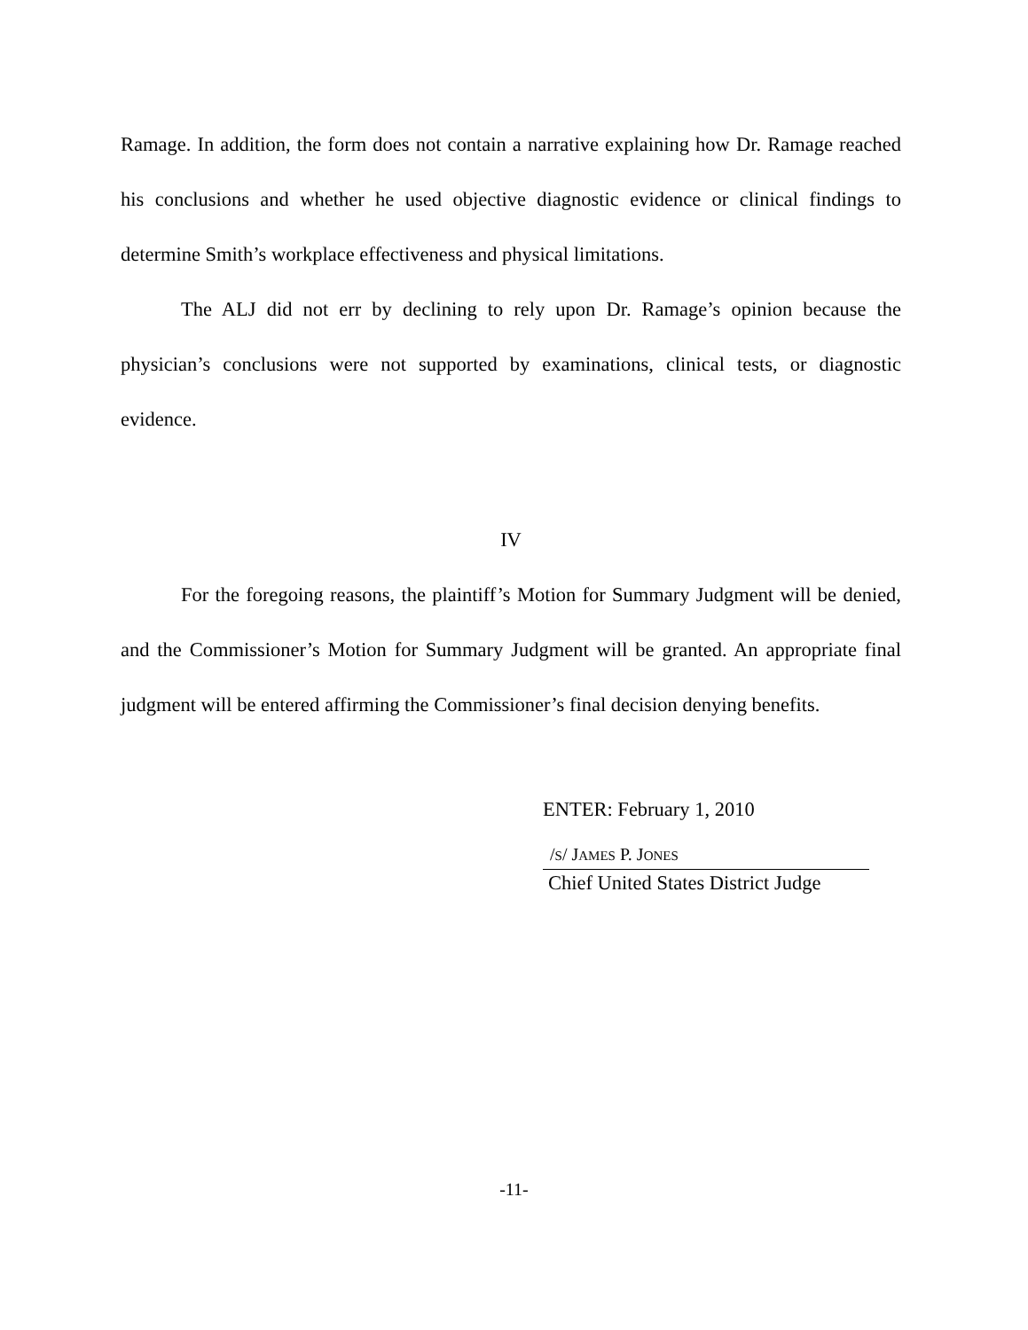Ramage. In addition, the form does not contain a narrative explaining how Dr. Ramage reached his conclusions and whether he used objective diagnostic evidence or clinical findings to determine Smith’s workplace effectiveness and physical limitations.
The ALJ did not err by declining to rely upon Dr. Ramage’s opinion because the physician’s conclusions were not supported by examinations, clinical tests, or diagnostic evidence.
IV
For the foregoing reasons, the plaintiff’s Motion for Summary Judgment will be denied, and the Commissioner’s Motion for Summary Judgment will be granted. An appropriate final judgment will be entered affirming the Commissioner’s final decision denying benefits.
ENTER: February 1, 2010
/S/ JAMES P. JONES
Chief United States District Judge
-11-